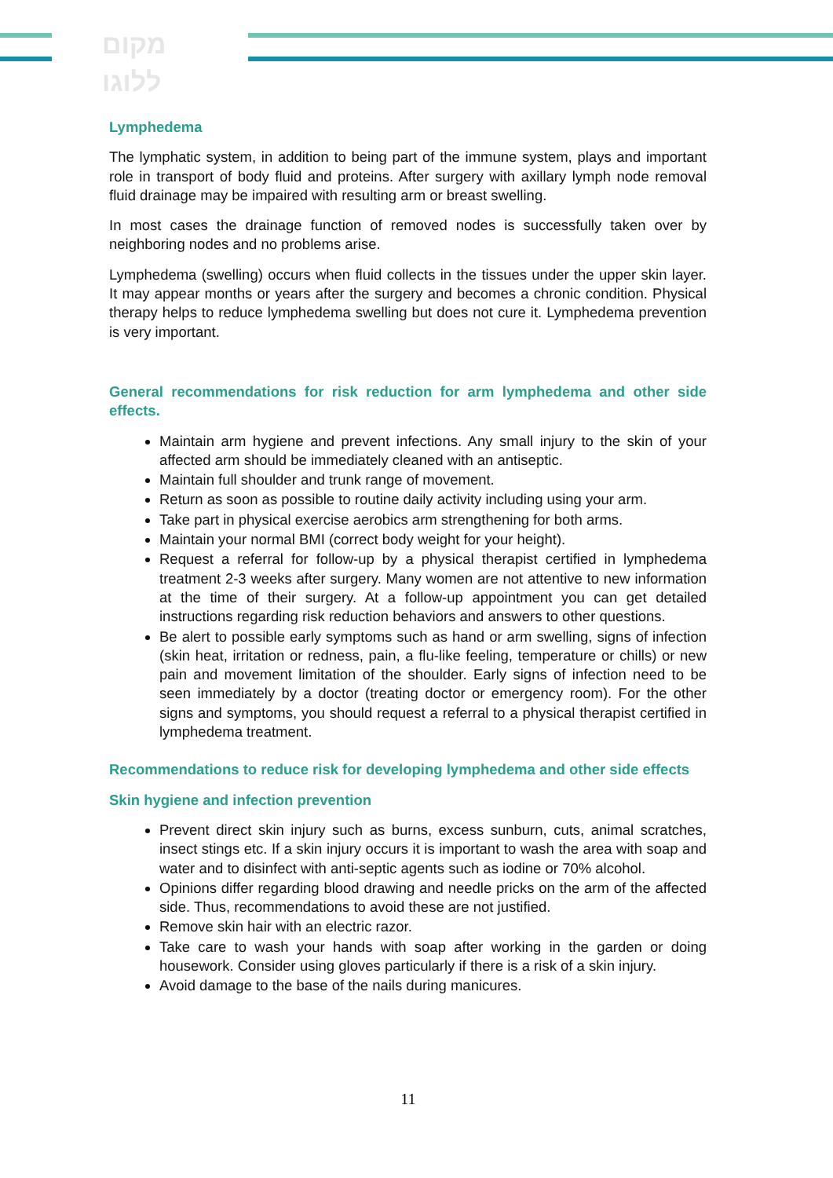מקום
ללוגו
Lymphedema
The lymphatic system, in addition to being part of the immune system, plays and important role in transport of body fluid and proteins. After surgery with axillary lymph node removal fluid drainage may be impaired with resulting arm or breast swelling.
In most cases the drainage function of removed nodes is successfully taken over by neighboring nodes and no problems arise.
Lymphedema (swelling) occurs when fluid collects in the tissues under the upper skin layer. It may appear months or years after the surgery and becomes a chronic condition. Physical therapy helps to reduce lymphedema swelling but does not cure it. Lymphedema prevention is very important.
General recommendations for risk reduction for arm lymphedema and other side effects.
Maintain arm hygiene and prevent infections. Any small injury to the skin of your affected arm should be immediately cleaned with an antiseptic.
Maintain full shoulder and trunk range of movement.
Return as soon as possible to routine daily activity including using your arm.
Take part in physical exercise aerobics arm strengthening for both arms.
Maintain your normal BMI (correct body weight for your height).
Request a referral for follow-up by a physical therapist certified in lymphedema treatment 2-3 weeks after surgery. Many women are not attentive to new information at the time of their surgery. At a follow-up appointment you can get detailed instructions regarding risk reduction behaviors and answers to other questions.
Be alert to possible early symptoms such as hand or arm swelling, signs of infection (skin heat, irritation or redness, pain, a flu-like feeling, temperature or chills) or new pain and movement limitation of the shoulder. Early signs of infection need to be seen immediately by a doctor (treating doctor or emergency room). For the other signs and symptoms, you should request a referral to a physical therapist certified in lymphedema treatment.
Recommendations to reduce risk for developing lymphedema and other side effects
Skin hygiene and infection prevention
Prevent direct skin injury such as burns, excess sunburn, cuts, animal scratches, insect stings etc. If a skin injury occurs it is important to wash the area with soap and water and to disinfect with anti-septic agents such as iodine or 70% alcohol.
Opinions differ regarding blood drawing and needle pricks on the arm of the affected side. Thus, recommendations to avoid these are not justified.
Remove skin hair with an electric razor.
Take care to wash your hands with soap after working in the garden or doing housework. Consider using gloves particularly if there is a risk of a skin injury.
Avoid damage to the base of the nails during manicures.
11